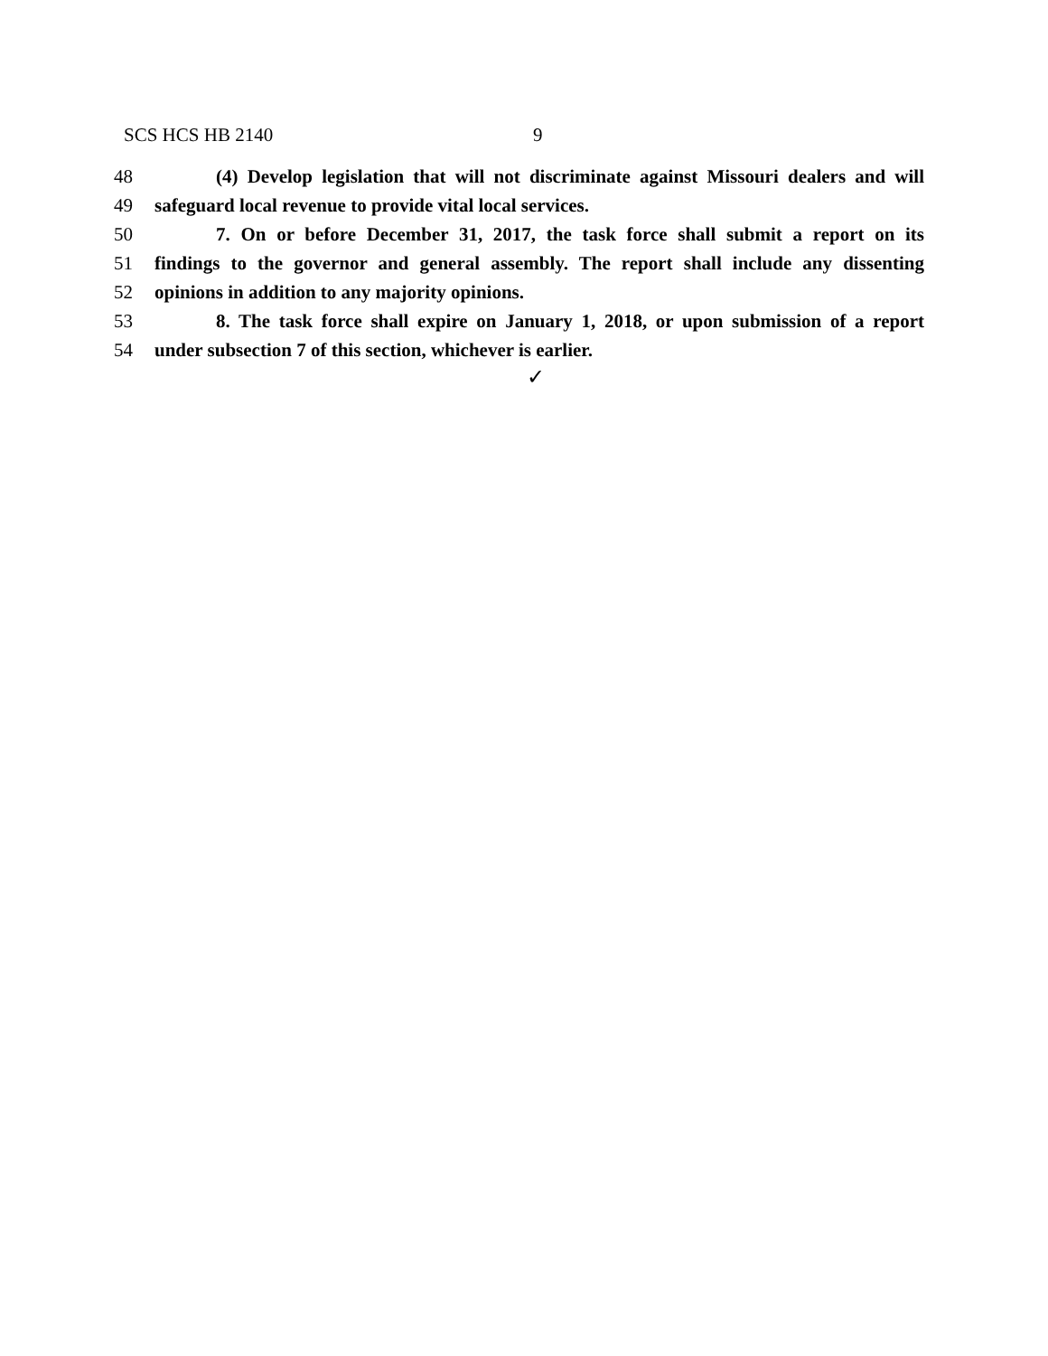SCS HCS HB 2140 9
48 (4) Develop legislation that will not discriminate against Missouri dealers and will
49 safeguard local revenue to provide vital local services.
50 7. On or before December 31, 2017, the task force shall submit a report on its
51 findings to the governor and general assembly. The report shall include any dissenting
52 opinions in addition to any majority opinions.
53 8. The task force shall expire on January 1, 2018, or upon submission of a report
54 under subsection 7 of this section, whichever is earlier.
✓